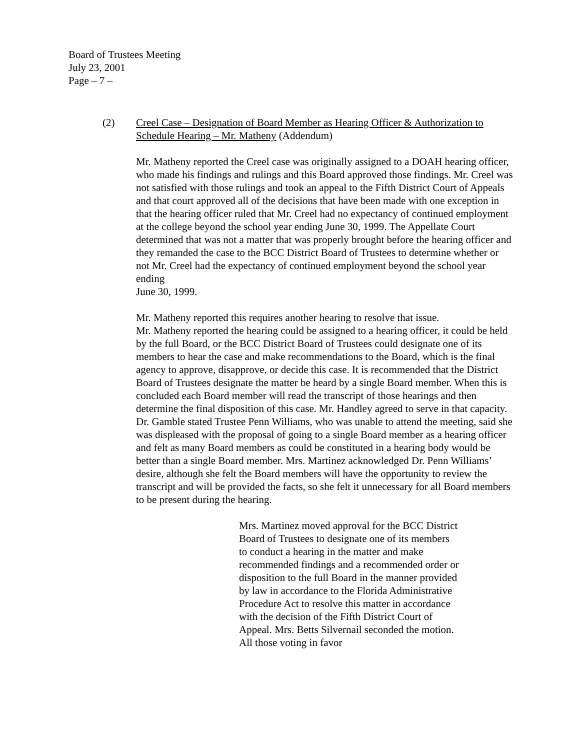Board of Trustees Meeting
July 23, 2001
Page – 7 –
(2) Creel Case – Designation of Board Member as Hearing Officer & Authorization to Schedule Hearing – Mr. Matheny (Addendum)
Mr. Matheny reported the Creel case was originally assigned to a DOAH hearing officer, who made his findings and rulings and this Board approved those findings. Mr. Creel was not satisfied with those rulings and took an appeal to the Fifth District Court of Appeals and that court approved all of the decisions that have been made with one exception in that the hearing officer ruled that Mr. Creel had no expectancy of continued employment at the college beyond the school year ending June 30, 1999. The Appellate Court determined that was not a matter that was properly brought before the hearing officer and they remanded the case to the BCC District Board of Trustees to determine whether or not Mr. Creel had the expectancy of continued employment beyond the school year ending
June 30, 1999.
Mr. Matheny reported this requires another hearing to resolve that issue.
Mr. Matheny reported the hearing could be assigned to a hearing officer, it could be held by the full Board, or the BCC District Board of Trustees could designate one of its members to hear the case and make recommendations to the Board, which is the final agency to approve, disapprove, or decide this case. It is recommended that the District Board of Trustees designate the matter be heard by a single Board member. When this is concluded each Board member will read the transcript of those hearings and then determine the final disposition of this case. Mr. Handley agreed to serve in that capacity. Dr. Gamble stated Trustee Penn Williams, who was unable to attend the meeting, said she was displeased with the proposal of going to a single Board member as a hearing officer and felt as many Board members as could be constituted in a hearing body would be better than a single Board member. Mrs. Martinez acknowledged Dr. Penn Williams’ desire, although she felt the Board members will have the opportunity to review the transcript and will be provided the facts, so she felt it unnecessary for all Board members to be present during the hearing.
Mrs. Martinez moved approval for the BCC District Board of Trustees to designate one of its members to conduct a hearing in the matter and make recommended findings and a recommended order or disposition to the full Board in the manner provided by law in accordance to the Florida Administrative Procedure Act to resolve this matter in accordance with the decision of the Fifth District Court of Appeal. Mrs. Betts Silvernail seconded the motion. All those voting in favor